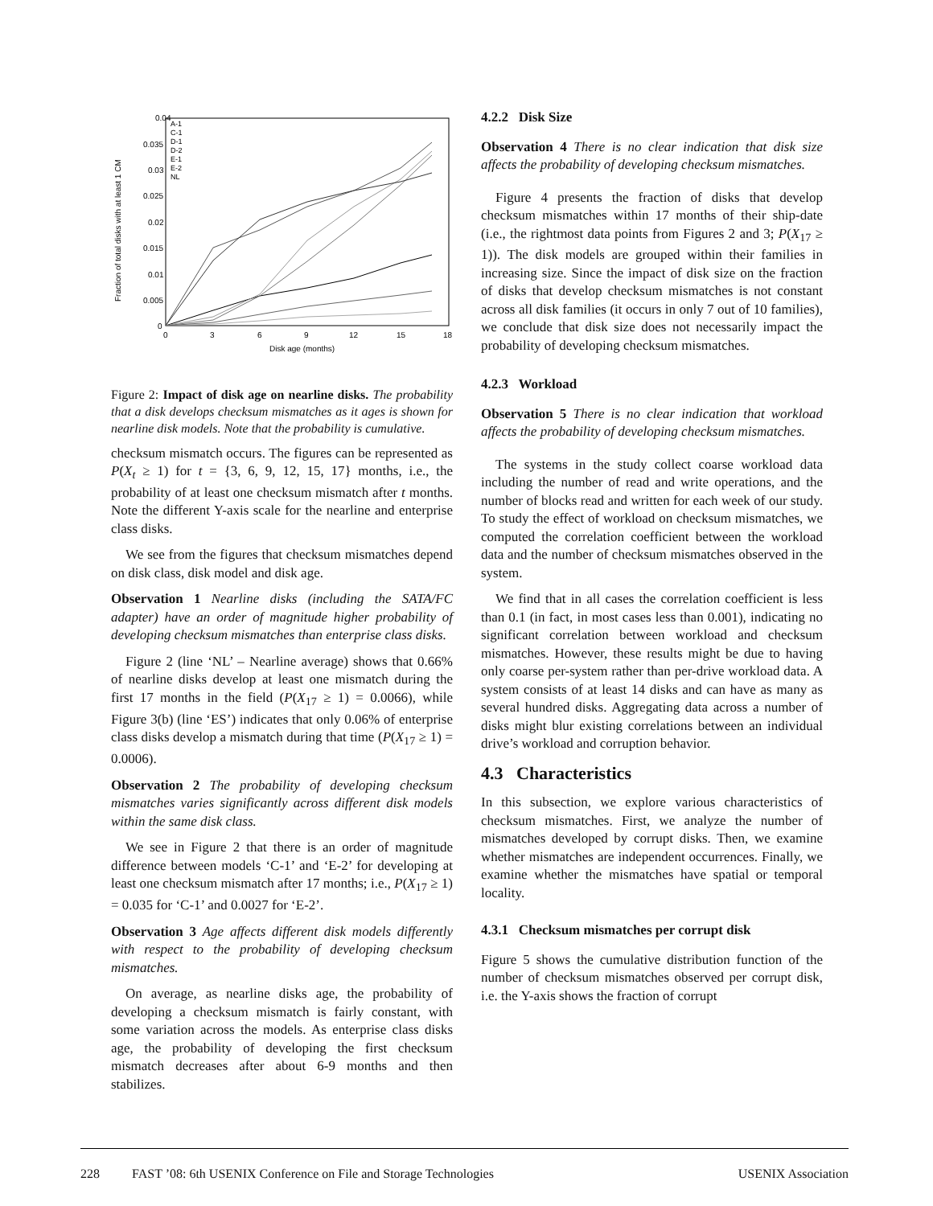0.04
0.035
0.03
0.025
0.02
0.015
0.01
0.005
0
0
3
6
9
12
15
18
Disk age (months)
Fraction of total disks with at least 1 CM
A-1
C-1
D-1
D-2
E-1
E-2
NL
Figure 2: Impact of disk age on nearline disks. The probability that a disk develops checksum mismatches as it ages is shown for nearline disk models. Note that the probability is cumulative.
checksum mismatch occurs. The figures can be represented as P(X<sub>t</sub> ≥ 1) for t = {3, 6, 9, 12, 15, 17} months, i.e., the probability of at least one checksum mismatch after t months. Note the different Y-axis scale for the nearline and enterprise class disks.
We see from the figures that checksum mismatches depend on disk class, disk model and disk age.
Observation 1 Nearline disks (including the SATA/FC adapter) have an order of magnitude higher probability of developing checksum mismatches than enterprise class disks.
Figure 2 (line ‘NL’ – Nearline average) shows that 0.66% of nearline disks develop at least one mismatch during the first 17 months in the field (P(X<sub>17</sub> ≥ 1) = 0.0066), while Figure 3(b) (line ‘ES’) indicates that only 0.06% of enterprise class disks develop a mismatch during that time (P(X<sub>17</sub> ≥ 1) = 0.0006).
Observation 2 The probability of developing checksum mismatches varies significantly across different disk models within the same disk class.
We see in Figure 2 that there is an order of magnitude difference between models ‘C-1’ and ‘E-2’ for developing at least one checksum mismatch after 17 months; i.e., P(X<sub>17</sub> ≥ 1) = 0.035 for ‘C-1’ and 0.0027 for ‘E-2’.
Observation 3 Age affects different disk models differently with respect to the probability of developing checksum mismatches.
On average, as nearline disks age, the probability of developing a checksum mismatch is fairly constant, with some variation across the models. As enterprise class disks age, the probability of developing the first checksum mismatch decreases after about 6-9 months and then stabilizes.
4.2.2 Disk Size
Observation 4 There is no clear indication that disk size affects the probability of developing checksum mismatches.
Figure 4 presents the fraction of disks that develop checksum mismatches within 17 months of their ship-date (i.e., the rightmost data points from Figures 2 and 3; P(X<sub>17</sub> ≥ 1)). The disk models are grouped within their families in increasing size. Since the impact of disk size on the fraction of disks that develop checksum mismatches is not constant across all disk families (it occurs in only 7 out of 10 families), we conclude that disk size does not necessarily impact the probability of developing checksum mismatches.
4.2.3 Workload
Observation 5 There is no clear indication that workload affects the probability of developing checksum mismatches.
The systems in the study collect coarse workload data including the number of read and write operations, and the number of blocks read and written for each week of our study. To study the effect of workload on checksum mismatches, we computed the correlation coefficient between the workload data and the number of checksum mismatches observed in the system.
We find that in all cases the correlation coefficient is less than 0.1 (in fact, in most cases less than 0.001), indicating no significant correlation between workload and checksum mismatches. However, these results might be due to having only coarse per-system rather than per-drive workload data. A system consists of at least 14 disks and can have as many as several hundred disks. Aggregating data across a number of disks might blur existing correlations between an individual drive’s workload and corruption behavior.
4.3 Characteristics
In this subsection, we explore various characteristics of checksum mismatches. First, we analyze the number of mismatches developed by corrupt disks. Then, we examine whether mismatches are independent occurrences. Finally, we examine whether the mismatches have spatial or temporal locality.
4.3.1 Checksum mismatches per corrupt disk
Figure 5 shows the cumulative distribution function of the number of checksum mismatches observed per corrupt disk, i.e. the Y-axis shows the fraction of corrupt
228 FAST ’08: 6th USENIX Conference on File and Storage Technologies USENIX Association